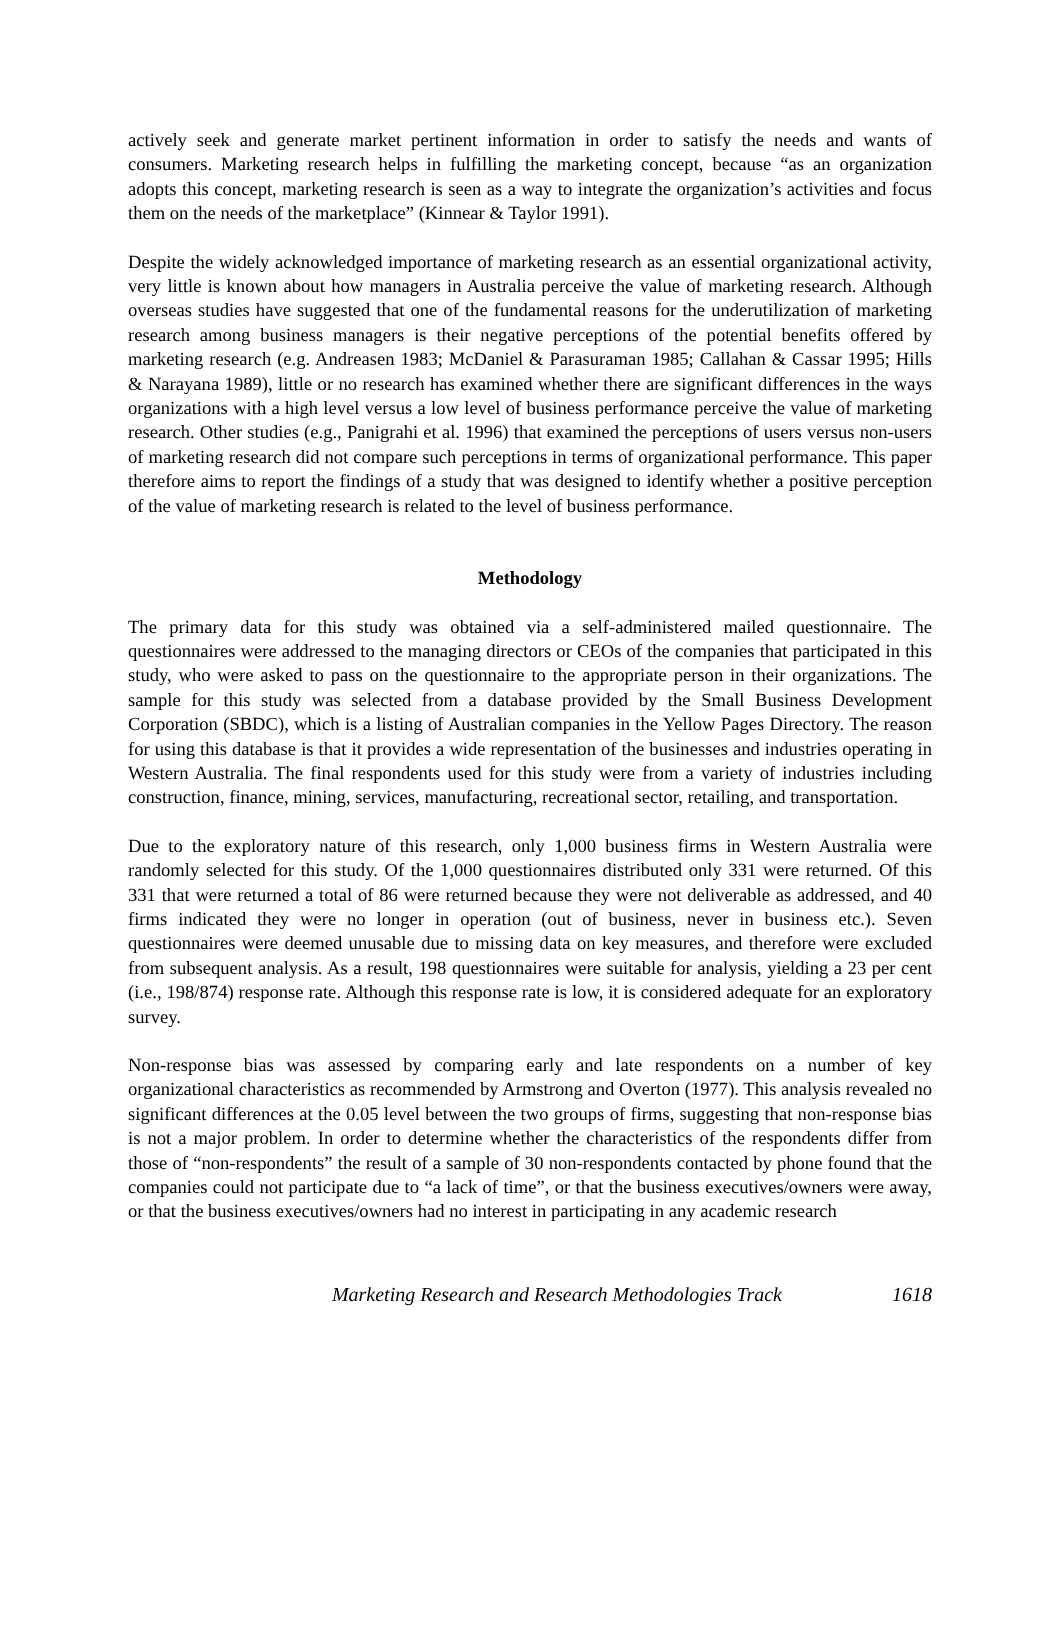actively seek and generate market pertinent information in order to satisfy the needs and wants of consumers. Marketing research helps in fulfilling the marketing concept, because “as an organization adopts this concept, marketing research is seen as a way to integrate the organization’s activities and focus them on the needs of the marketplace” (Kinnear & Taylor 1991).
Despite the widely acknowledged importance of marketing research as an essential organizational activity, very little is known about how managers in Australia perceive the value of marketing research. Although overseas studies have suggested that one of the fundamental reasons for the underutilization of marketing research among business managers is their negative perceptions of the potential benefits offered by marketing research (e.g. Andreasen 1983; McDaniel & Parasuraman 1985; Callahan & Cassar 1995; Hills & Narayana 1989), little or no research has examined whether there are significant differences in the ways organizations with a high level versus a low level of business performance perceive the value of marketing research. Other studies (e.g., Panigrahi et al. 1996) that examined the perceptions of users versus non-users of marketing research did not compare such perceptions in terms of organizational performance. This paper therefore aims to report the findings of a study that was designed to identify whether a positive perception of the value of marketing research is related to the level of business performance.
Methodology
The primary data for this study was obtained via a self-administered mailed questionnaire. The questionnaires were addressed to the managing directors or CEOs of the companies that participated in this study, who were asked to pass on the questionnaire to the appropriate person in their organizations. The sample for this study was selected from a database provided by the Small Business Development Corporation (SBDC), which is a listing of Australian companies in the Yellow Pages Directory. The reason for using this database is that it provides a wide representation of the businesses and industries operating in Western Australia. The final respondents used for this study were from a variety of industries including construction, finance, mining, services, manufacturing, recreational sector, retailing, and transportation.
Due to the exploratory nature of this research, only 1,000 business firms in Western Australia were randomly selected for this study. Of the 1,000 questionnaires distributed only 331 were returned. Of this 331 that were returned a total of 86 were returned because they were not deliverable as addressed, and 40 firms indicated they were no longer in operation (out of business, never in business etc.). Seven questionnaires were deemed unusable due to missing data on key measures, and therefore were excluded from subsequent analysis. As a result, 198 questionnaires were suitable for analysis, yielding a 23 per cent (i.e., 198/874) response rate. Although this response rate is low, it is considered adequate for an exploratory survey.
Non-response bias was assessed by comparing early and late respondents on a number of key organizational characteristics as recommended by Armstrong and Overton (1977). This analysis revealed no significant differences at the 0.05 level between the two groups of firms, suggesting that non-response bias is not a major problem. In order to determine whether the characteristics of the respondents differ from those of “non-respondents” the result of a sample of 30 non-respondents contacted by phone found that the companies could not participate due to “a lack of time”, or that the business executives/owners were away, or that the business executives/owners had no interest in participating in any academic research
Marketing Research and Research Methodologies Track 1618